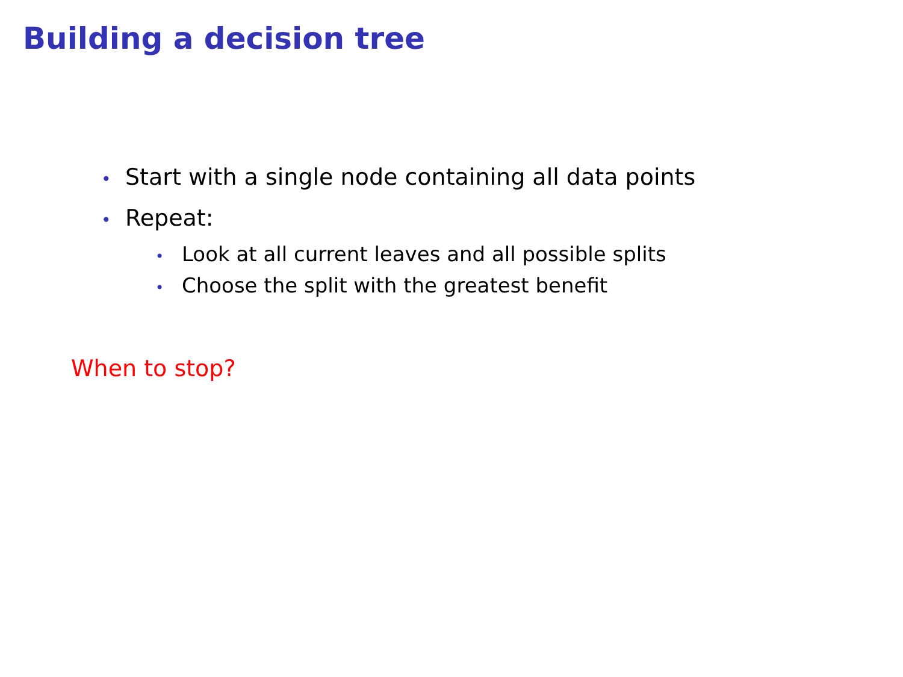Building a decision tree
• Start with a single node containing all data points
• Repeat:
• Look at all current leaves and all possible splits
• Choose the split with the greatest benefit
When to stop?